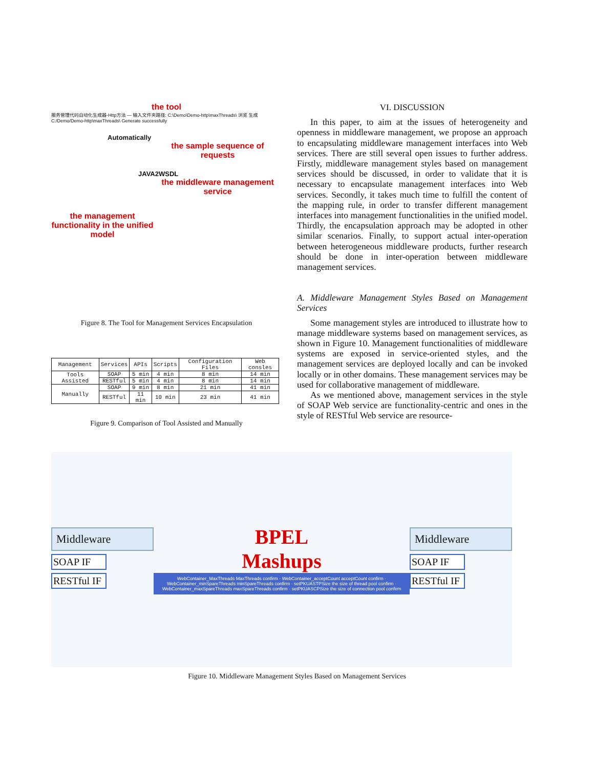the tool
服务管理代码自动化生成器-Http方法 — 输入文件夹路径: C:\Demo\Demo-http\maxThreads\ 浏览 生成 C:/Demo/Demo-http\maxThreads\ Generate successfully
Automatically
the sample sequence of requests
JAVA2WSDL
the middleware management service
the management functionality in the unified model
Figure 8. The Tool for Management Services Encapsulation
| Management | Services | APIs | Scripts | Configuration Files | Web consles |
| --- | --- | --- | --- | --- | --- |
| Tools Assisted | SOAP | 5 min | 4 min | 8 min | 14 min |
| | RESTful | 5 min | 4 min | 8 min | 14 min |
| Manually | SOAP | 9 min | 8 min | 21 min | 41 min |
| | RESTful | 11 min | 10 min | 23 min | 41 min |
Figure 9. Comparison of Tool Assisted and Manually
VI. DISCUSSION
In this paper, to aim at the issues of heterogeneity and openness in middleware management, we propose an approach to encapsulating middleware management interfaces into Web services. There are still several open issues to further address. Firstly, middleware management styles based on management services should be discussed, in order to validate that it is necessary to encapsulate management interfaces into Web services. Secondly, it takes much time to fulfill the content of the mapping rule, in order to transfer different management interfaces into management functionalities in the unified model. Thirdly, the encapsulation approach may be adopted in other similar scenarios. Finally, to support actual inter-operation between heterogeneous middleware products, further research should be done in inter-operation between middleware management services.
A. Middleware Management Styles Based on Management Services
Some management styles are introduced to illustrate how to manage middleware systems based on management services, as shown in Figure 10. Management functionalities of middleware systems are exposed in service-oriented styles, and the management services are deployed locally and can be invoked locally or in other domains. These management services may be used for collaborative management of middleware.
As we mentioned above, management services in the style of SOAP Web service are functionality-centric and ones in the style of RESTful Web service are resource-
Middleware
SOAP IF
RESTful IF
BPEL
Mashups
WebContainer_MaxThreads MaxThreads confirm · WebContainer_acceptCount acceptCount confirm · WebContainer_minSpareThreads minSpareThreads confirm · setPKUASTPSize the size of thread pool confirm · WebContainer_maxSpareThreads maxSpareThreads confirm · setPKUASCPSize the size of connection pool confirm
Middleware
SOAP IF
RESTful IF
Figure 10. Middleware Management Styles Based on Management Services